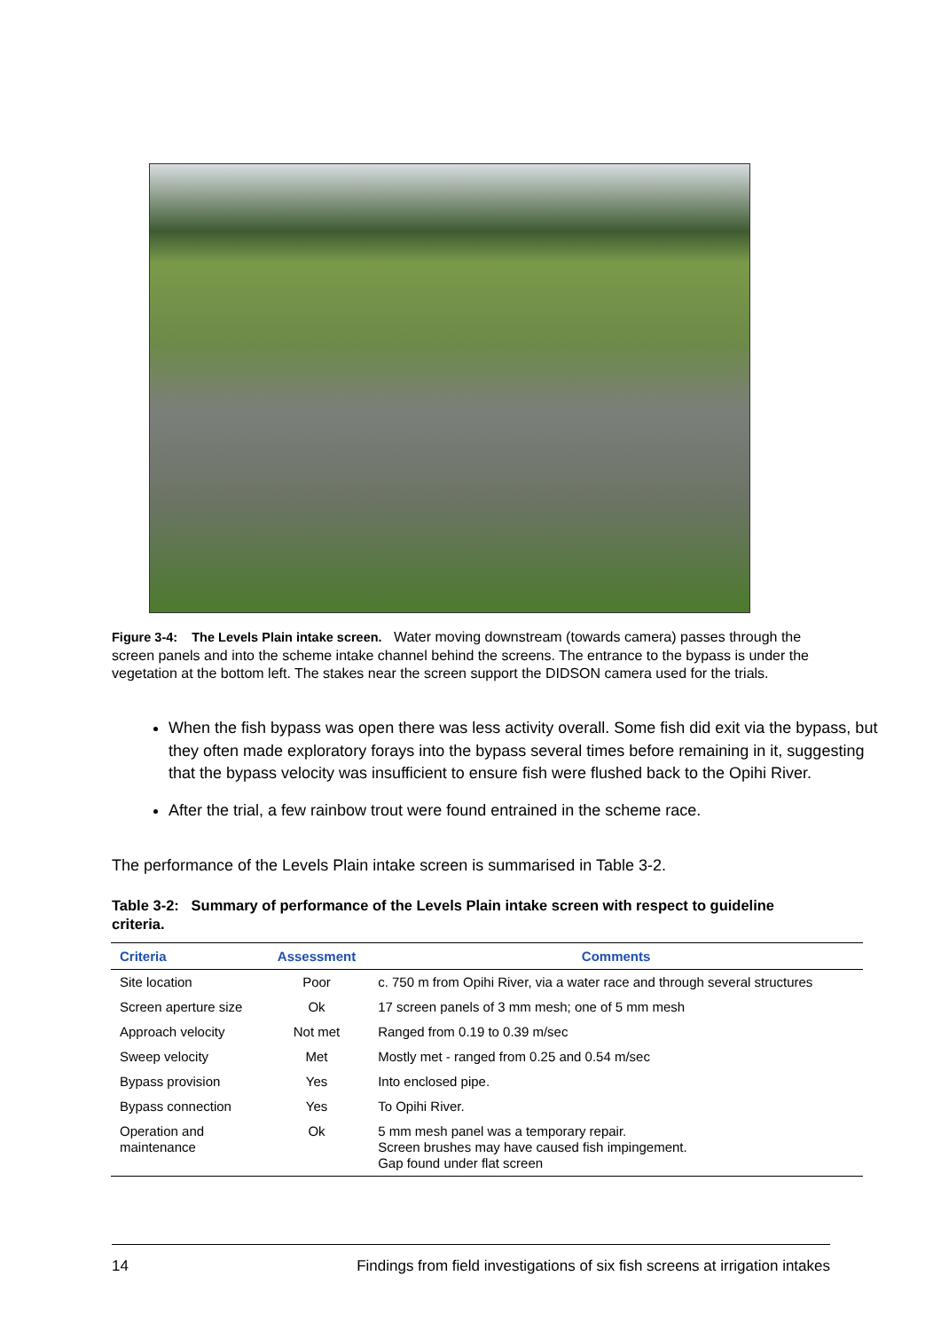Figure 3-4: The Levels Plain intake screen. Water moving downstream (towards camera) passes through the screen panels and into the scheme intake channel behind the screens. The entrance to the bypass is under the vegetation at the bottom left. The stakes near the screen support the DIDSON camera used for the trials.
When the fish bypass was open there was less activity overall. Some fish did exit via the bypass, but they often made exploratory forays into the bypass several times before remaining in it, suggesting that the bypass velocity was insufficient to ensure fish were flushed back to the Opihi River.
After the trial, a few rainbow trout were found entrained in the scheme race.
The performance of the Levels Plain intake screen is summarised in Table 3-2.
Table 3-2: Summary of performance of the Levels Plain intake screen with respect to guideline criteria.
| Criteria | Assessment | Comments |
| --- | --- | --- |
| Site location | Poor | c. 750 m from Opihi River, via a water race and through several structures |
| Screen aperture size | Ok | 17 screen panels of 3 mm mesh; one of 5 mm mesh |
| Approach velocity | Not met | Ranged from 0.19 to 0.39 m/sec |
| Sweep velocity | Met | Mostly met - ranged from 0.25 and 0.54 m/sec |
| Bypass provision | Yes | Into enclosed pipe. |
| Bypass connection | Yes | To Opihi River. |
| Operation and maintenance | Ok | 5 mm mesh panel was a temporary repair. Screen brushes may have caused fish impingement. Gap found under flat screen |
14 Findings from field investigations of six fish screens at irrigation intakes